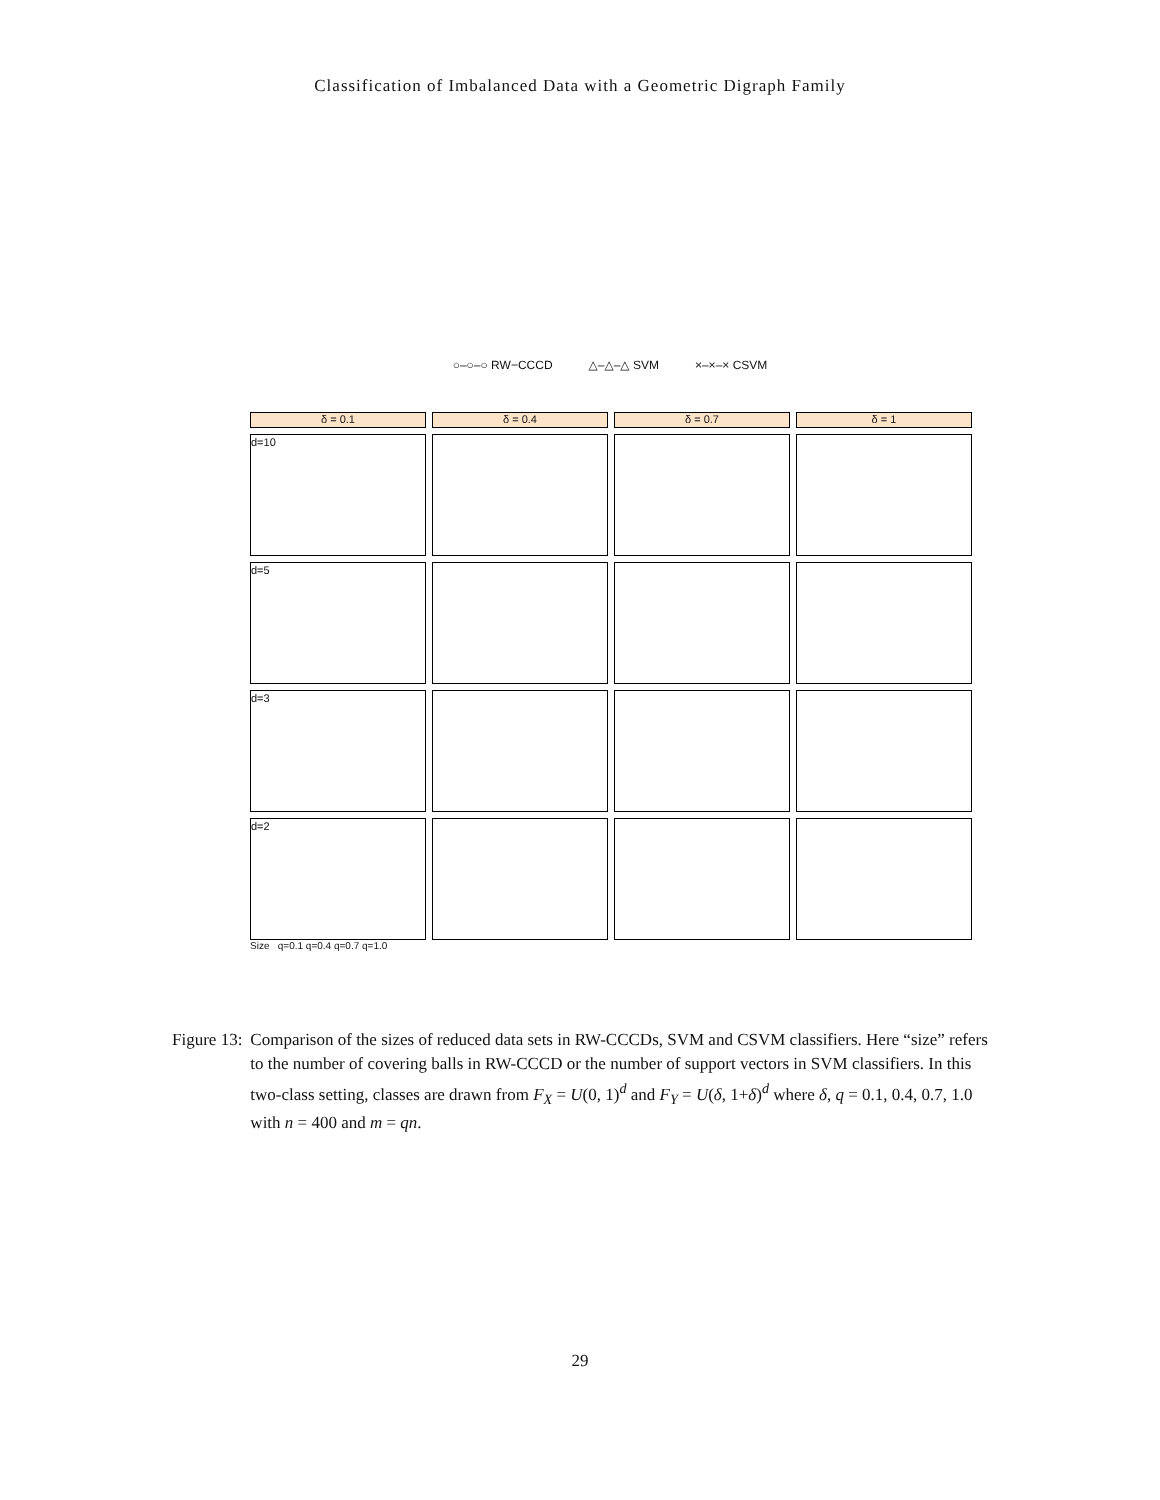Classification of Imbalanced Data with a Geometric Digraph Family
○–○–○ RW−CCCD △–△–△ SVM ×–×–× CSVM
δ = 0.1
δ = 0.4
δ = 0.7
δ = 1
d=10
d=5
d=3
d=2
Size q=0.1 q=0.4 q=0.7 q=1.0
Figure 13: Comparison of the sizes of reduced data sets in RW-CCCDs, SVM and CSVM classifiers. Here “size” refers to the number of covering balls in RW-CCCD or the number of support vectors in SVM classifiers. In this two-class setting, classes are drawn from F<sub>X</sub> = U(0, 1)<sup>d</sup> and F<sub>Y</sub> = U(δ, 1+δ)<sup>d</sup> where δ, q = 0.1, 0.4, 0.7, 1.0 with n = 400 and m = qn.
29